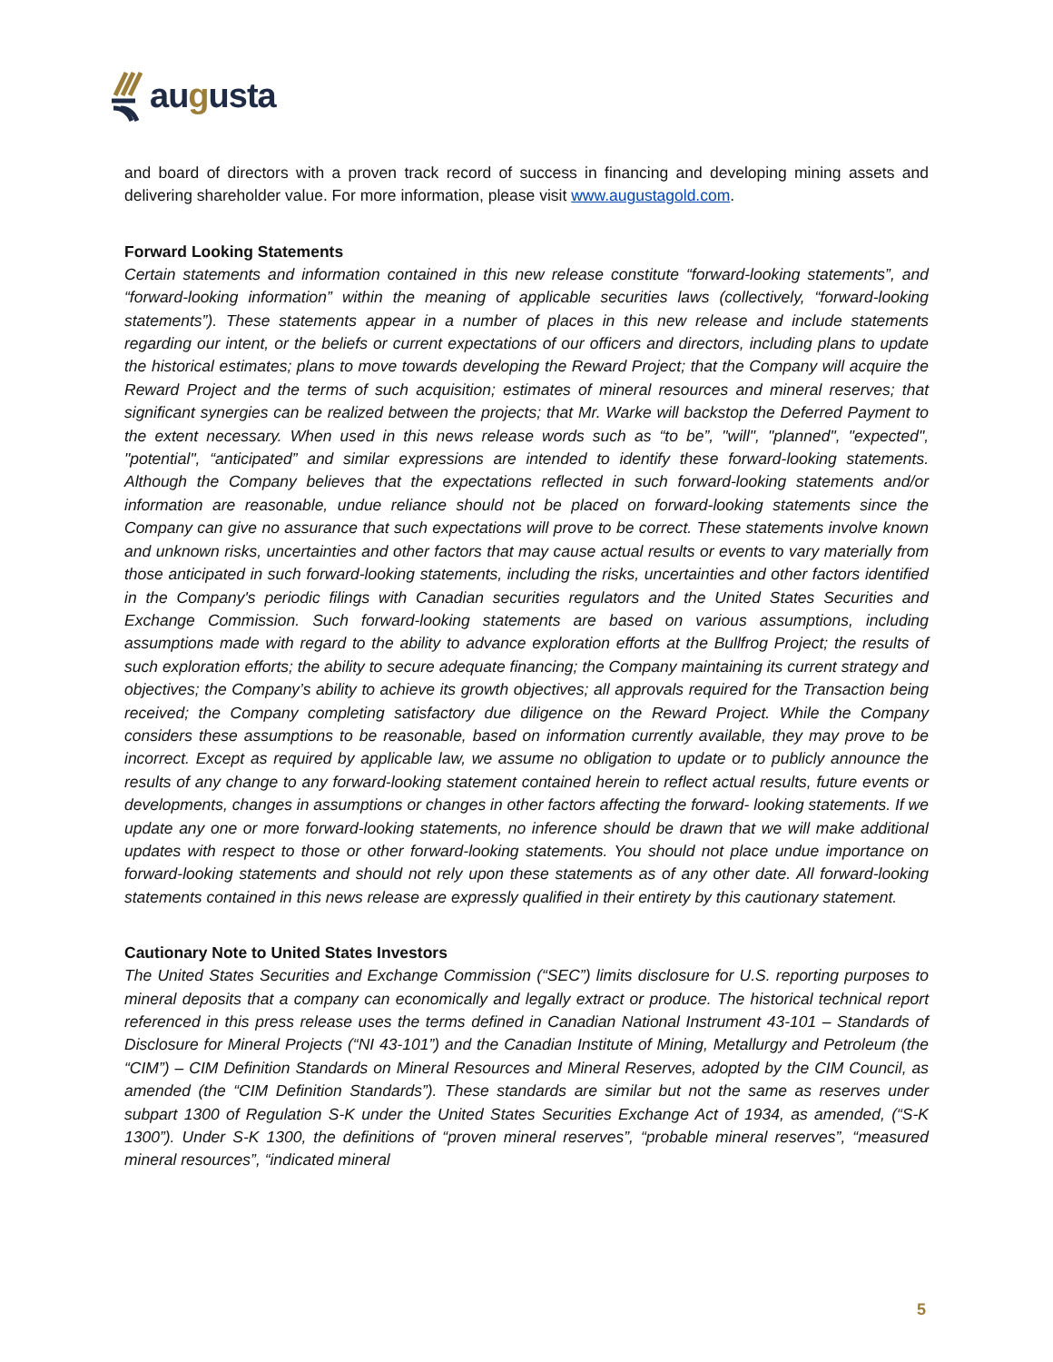augusta
and board of directors with a proven track record of success in financing and developing mining assets and delivering shareholder value. For more information, please visit www.augustagold.com.
Forward Looking Statements
Certain statements and information contained in this new release constitute “forward-looking statements”, and “forward-looking information” within the meaning of applicable securities laws (collectively, “forward-looking statements”). These statements appear in a number of places in this new release and include statements regarding our intent, or the beliefs or current expectations of our officers and directors, including plans to update the historical estimates; plans to move towards developing the Reward Project; that the Company will acquire the Reward Project and the terms of such acquisition; estimates of mineral resources and mineral reserves; that significant synergies can be realized between the projects; that Mr. Warke will backstop the Deferred Payment to the extent necessary. When used in this news release words such as “to be”, "will", "planned", "expected", "potential", “anticipated” and similar expressions are intended to identify these forward-looking statements. Although the Company believes that the expectations reflected in such forward-looking statements and/or information are reasonable, undue reliance should not be placed on forward-looking statements since the Company can give no assurance that such expectations will prove to be correct. These statements involve known and unknown risks, uncertainties and other factors that may cause actual results or events to vary materially from those anticipated in such forward-looking statements, including the risks, uncertainties and other factors identified in the Company's periodic filings with Canadian securities regulators and the United States Securities and Exchange Commission. Such forward-looking statements are based on various assumptions, including assumptions made with regard to the ability to advance exploration efforts at the Bullfrog Project; the results of such exploration efforts; the ability to secure adequate financing; the Company maintaining its current strategy and objectives; the Company’s ability to achieve its growth objectives; all approvals required for the Transaction being received; the Company completing satisfactory due diligence on the Reward Project. While the Company considers these assumptions to be reasonable, based on information currently available, they may prove to be incorrect. Except as required by applicable law, we assume no obligation to update or to publicly announce the results of any change to any forward-looking statement contained herein to reflect actual results, future events or developments, changes in assumptions or changes in other factors affecting the forward- looking statements. If we update any one or more forward-looking statements, no inference should be drawn that we will make additional updates with respect to those or other forward-looking statements. You should not place undue importance on forward-looking statements and should not rely upon these statements as of any other date. All forward-looking statements contained in this news release are expressly qualified in their entirety by this cautionary statement.
Cautionary Note to United States Investors
The United States Securities and Exchange Commission (“SEC”) limits disclosure for U.S. reporting purposes to mineral deposits that a company can economically and legally extract or produce. The historical technical report referenced in this press release uses the terms defined in Canadian National Instrument 43-101 – Standards of Disclosure for Mineral Projects (“NI 43-101”) and the Canadian Institute of Mining, Metallurgy and Petroleum (the “CIM”) – CIM Definition Standards on Mineral Resources and Mineral Reserves, adopted by the CIM Council, as amended (the “CIM Definition Standards”). These standards are similar but not the same as reserves under subpart 1300 of Regulation S-K under the United States Securities Exchange Act of 1934, as amended, (“S-K 1300”). Under S-K 1300, the definitions of “proven mineral reserves”, “probable mineral reserves”, “measured mineral resources”, “indicated mineral
5